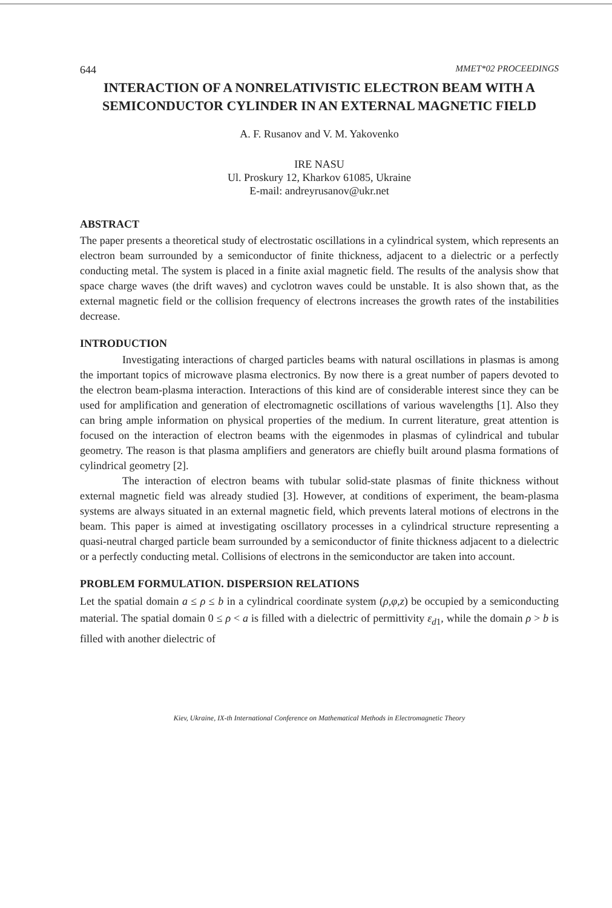644 MMET*02 PROCEEDINGS
INTERACTION OF A NONRELATIVISTIC ELECTRON BEAM WITH A SEMICONDUCTOR CYLINDER IN AN EXTERNAL MAGNETIC FIELD
A. F. Rusanov and V. M. Yakovenko
IRE NASU
Ul. Proskury 12, Kharkov 61085, Ukraine
E-mail: andreyrusanov@ukr.net
ABSTRACT
The paper presents a theoretical study of electrostatic oscillations in a cylindrical system, which represents an electron beam surrounded by a semiconductor of finite thickness, adjacent to a dielectric or a perfectly conducting metal. The system is placed in a finite axial magnetic field. The results of the analysis show that space charge waves (the drift waves) and cyclotron waves could be unstable. It is also shown that, as the external magnetic field or the collision frequency of electrons increases the growth rates of the instabilities decrease.
INTRODUCTION
Investigating interactions of charged particles beams with natural oscillations in plasmas is among the important topics of microwave plasma electronics. By now there is a great number of papers devoted to the electron beam-plasma interaction. Interactions of this kind are of considerable interest since they can be used for amplification and generation of electromagnetic oscillations of various wavelengths [1]. Also they can bring ample information on physical properties of the medium. In current literature, great attention is focused on the interaction of electron beams with the eigenmodes in plasmas of cylindrical and tubular geometry. The reason is that plasma amplifiers and generators are chiefly built around plasma formations of cylindrical geometry [2].
The interaction of electron beams with tubular solid-state plasmas of finite thickness without external magnetic field was already studied [3]. However, at conditions of experiment, the beam-plasma systems are always situated in an external magnetic field, which prevents lateral motions of electrons in the beam. This paper is aimed at investigating oscillatory processes in a cylindrical structure representing a quasi-neutral charged particle beam surrounded by a semiconductor of finite thickness adjacent to a dielectric or a perfectly conducting metal. Collisions of electrons in the semiconductor are taken into account.
PROBLEM FORMULATION. DISPERSION RELATIONS
Let the spatial domain a ≤ ρ ≤ b in a cylindrical coordinate system (ρ,φ,z) be occupied by a semiconducting material. The spatial domain 0 ≤ ρ < a is filled with a dielectric of permittivity ε<sub>d1</sub>, while the domain ρ > b is filled with another dielectric of
Kiev, Ukraine, IX-th International Conference on Mathematical Methods in Electromagnetic Theory